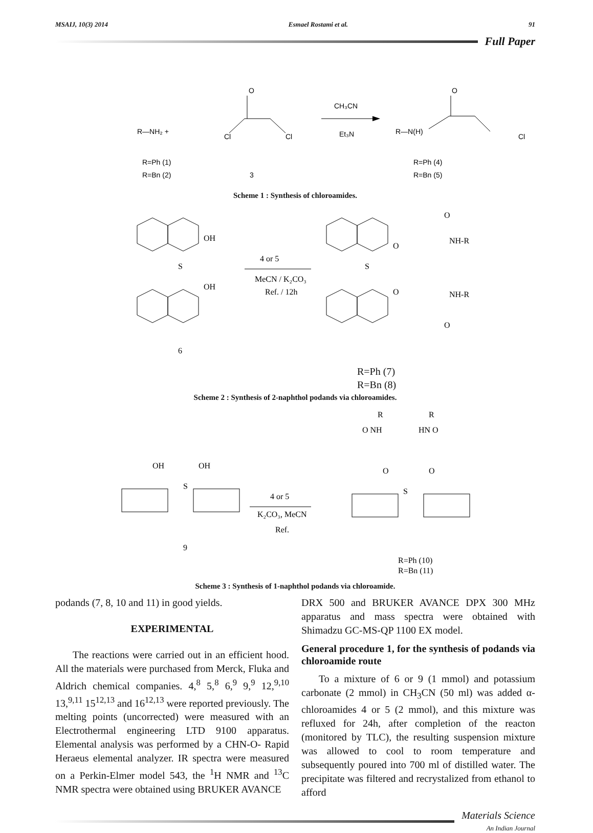MSAIJ, 10(3) 2014 Esmael Rostami et al. 91
Full Paper
R—NH₂ +
Cl
Cl
O
CH₃CN
Et₃N
R—N(H)
Cl
O
R=Ph (1)
R=Bn (2)
3
R=Ph (4)
R=Bn (5)
Scheme 1 : Synthesis of chloroamides.
OH
S
OH
4 or 5
MeCN / K₂CO₃
Ref. / 12h
S
O
O
NH-R
O
NH-R
O
6
R=Ph (7)
R=Bn (8)
Scheme 2 : Synthesis of 2-naphthol podands via chloroamides.
R
R
O NH
HN O
O
O
S
OH
OH
S
4 or 5
K₂CO₃, MeCN
Ref.
9
R=Ph (10)
R=Bn (11)
Scheme 3 : Synthesis of 1-naphthol podands via chloroamide.
podands (7, 8, 10 and 11) in good yields.
EXPERIMENTAL
The reactions were carried out in an efficient hood. All the materials were purchased from Merck, Fluka and Aldrich chemical companies. 4,<sup>8</sup> 5,<sup>8</sup> 6,<sup>9</sup> 9,<sup>9</sup> 12,<sup>9,10</sup> 13,<sup>9,11</sup> 15<sup>12,13</sup> and 16<sup>12,13</sup> were reported previously. The melting points (uncorrected) were measured with an Electrothermal engineering LTD 9100 apparatus. Elemental analysis was performed by a CHN-O- Rapid Heraeus elemental analyzer. IR spectra were measured on a Perkin-Elmer model 543, the <sup>1</sup>H NMR and <sup>13</sup>C NMR spectra were obtained using BRUKER AVANCE
DRX 500 and BRUKER AVANCE DPX 300 MHz apparatus and mass spectra were obtained with Shimadzu GC-MS-QP 1100 EX model.
General procedure 1, for the synthesis of podands via chloroamide route
To a mixture of 6 or 9 (1 mmol) and potassium carbonate (2 mmol) in CH<sub>3</sub>CN (50 ml) was added α-chloroamides 4 or 5 (2 mmol), and this mixture was refluxed for 24h, after completion of the reacton (monitored by TLC), the resulting suspension mixture was allowed to cool to room temperature and subsequently poured into 700 ml of distilled water. The precipitate was filtered and recrystalized from ethanol to afford
Materials Science
An Indian Journal